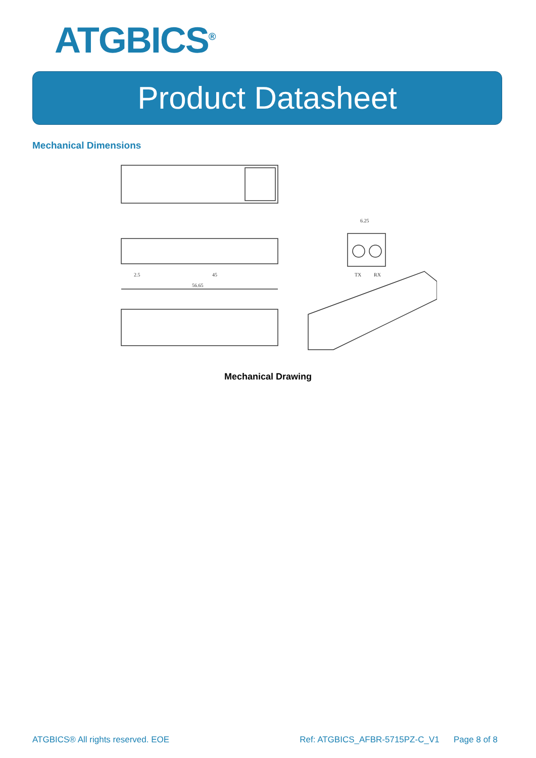ATGBICS<sup>®</sup>
Product Datasheet
Mechanical Dimensions
45
56.65
2.5
6.25
TX
RX
Mechanical Drawing
ATGBICS® All rights reserved. EOE Ref: ATGBICS_AFBR-5715PZ-C_V1 Page 8 of 8